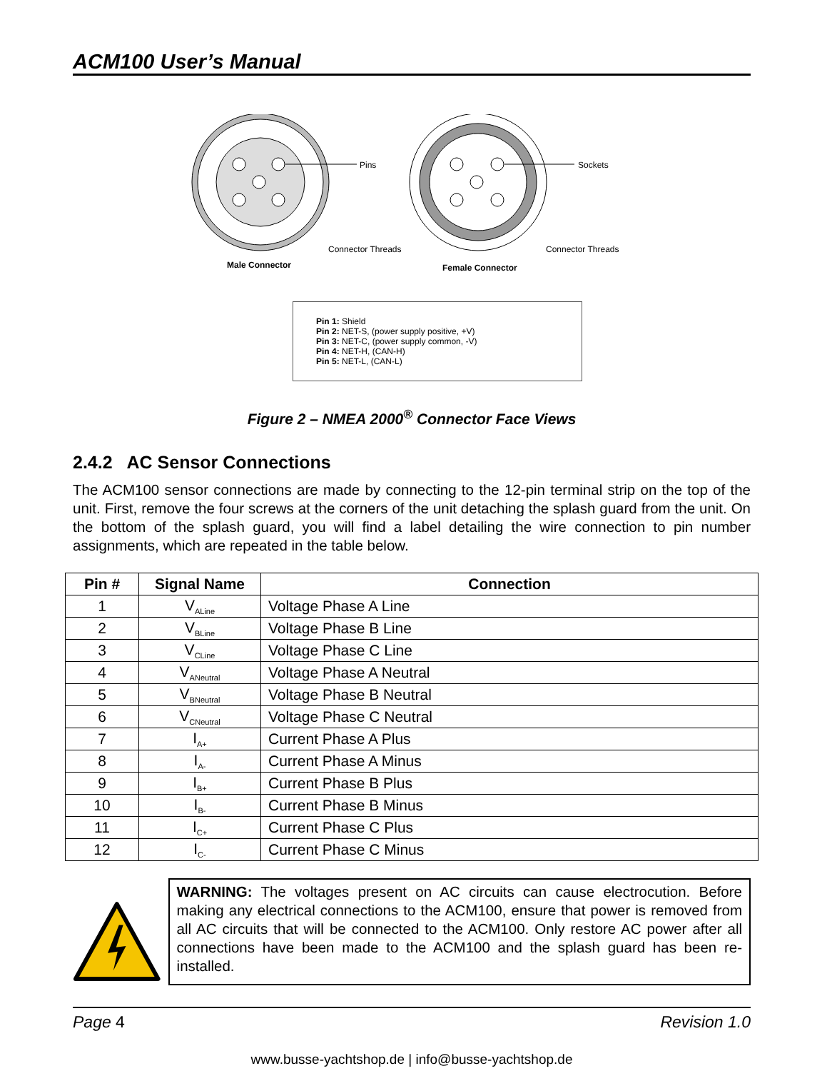ACM100 User’s Manual
Pins
Connector Threads
Male Connector
Sockets
Connector Threads
Female Connector
Pin 1: Shield
Pin 2: NET-S, (power supply positive, +V)
Pin 3: NET-C, (power supply common, -V)
Pin 4: NET-H, (CAN-H)
Pin 5: NET-L, (CAN-L)
Figure 2 – NMEA 2000<sup>®</sup> Connector Face Views
2.4.2 AC Sensor Connections
The ACM100 sensor connections are made by connecting to the 12-pin terminal strip on the top of the unit. First, remove the four screws at the corners of the unit detaching the splash guard from the unit. On the bottom of the splash guard, you will find a label detailing the wire connection to pin number assignments, which are repeated in the table below.
| Pin # | Signal Name | Connection |
| --- | --- | --- |
| 1 | V<sub>ALine</sub> | Voltage Phase A Line |
| 2 | V<sub>BLine</sub> | Voltage Phase B Line |
| 3 | V<sub>CLine</sub> | Voltage Phase C Line |
| 4 | V<sub>ANeutral</sub> | Voltage Phase A Neutral |
| 5 | V<sub>BNeutral</sub> | Voltage Phase B Neutral |
| 6 | V<sub>CNeutral</sub> | Voltage Phase C Neutral |
| 7 | I<sub>A+</sub> | Current Phase A Plus |
| 8 | I<sub>A-</sub> | Current Phase A Minus |
| 9 | I<sub>B+</sub> | Current Phase B Plus |
| 10 | I<sub>B-</sub> | Current Phase B Minus |
| 11 | I<sub>C+</sub> | Current Phase C Plus |
| 12 | I<sub>C-</sub> | Current Phase C Minus |
WARNING: The voltages present on AC circuits can cause electrocution. Before making any electrical connections to the ACM100, ensure that power is removed from all AC circuits that will be connected to the ACM100. Only restore AC power after all connections have been made to the ACM100 and the splash guard has been re-installed.
Page 4 Revision 1.0
www.busse-yachtshop.de | info@busse-yachtshop.de